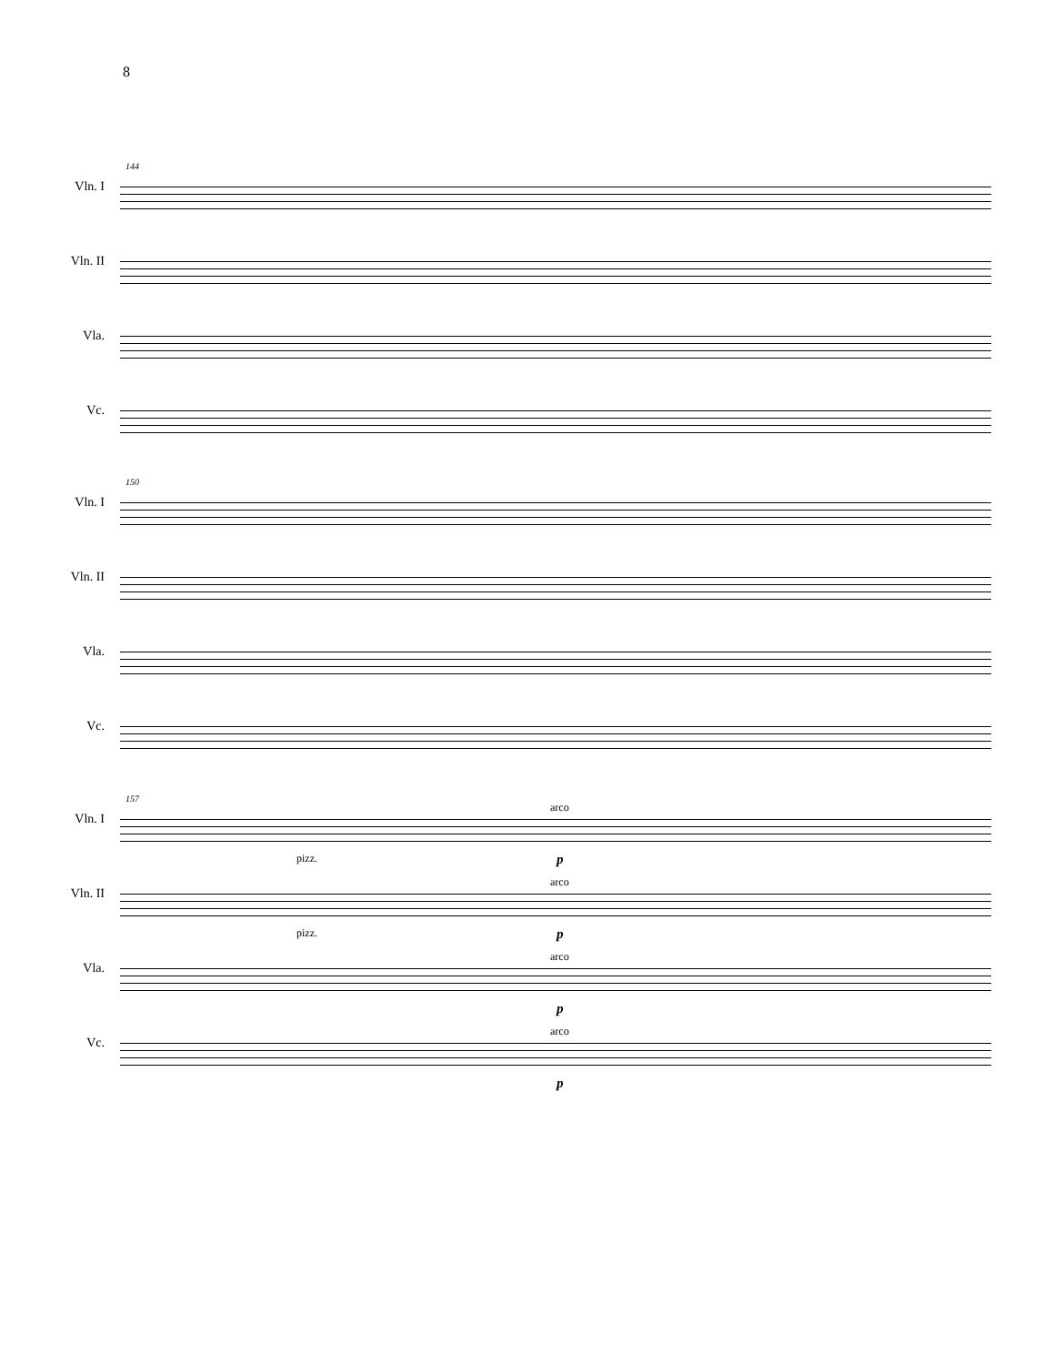8
144
Vln. I
Vln. II
Vla.
Vc.
150
Vln. I
Vln. II
Vla.
Vc.
157
Vln. I
arco
pizz. p
Vln. II
arco
pizz. p
Vla.
arco
p
Vc.
arco
p